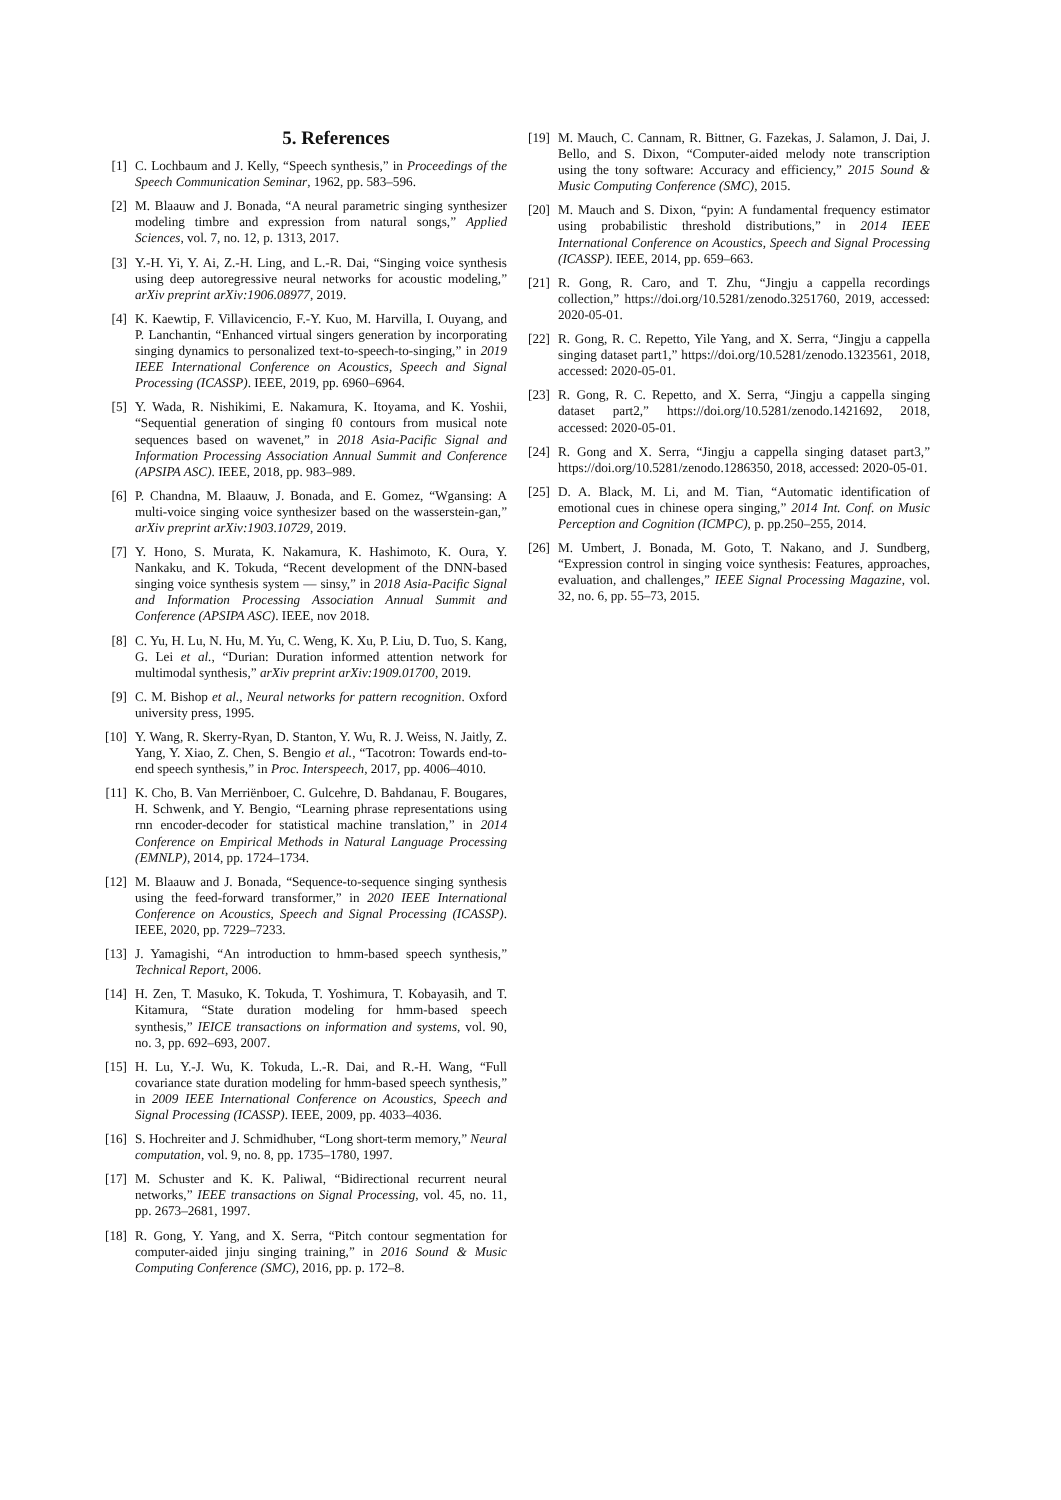5. References
[1] C. Lochbaum and J. Kelly, “Speech synthesis,” in Proceedings of the Speech Communication Seminar, 1962, pp. 583–596.
[2] M. Blaauw and J. Bonada, “A neural parametric singing synthesizer modeling timbre and expression from natural songs,” Applied Sciences, vol. 7, no. 12, p. 1313, 2017.
[3] Y.-H. Yi, Y. Ai, Z.-H. Ling, and L.-R. Dai, “Singing voice synthesis using deep autoregressive neural networks for acoustic modeling,” arXiv preprint arXiv:1906.08977, 2019.
[4] K. Kaewtip, F. Villavicencio, F.-Y. Kuo, M. Harvilla, I. Ouyang, and P. Lanchantin, “Enhanced virtual singers generation by incorporating singing dynamics to personalized text-to-speech-to-singing,” in 2019 IEEE International Conference on Acoustics, Speech and Signal Processing (ICASSP). IEEE, 2019, pp. 6960–6964.
[5] Y. Wada, R. Nishikimi, E. Nakamura, K. Itoyama, and K. Yoshii, “Sequential generation of singing f0 contours from musical note sequences based on wavenet,” in 2018 Asia-Pacific Signal and Information Processing Association Annual Summit and Conference (APSIPA ASC). IEEE, 2018, pp. 983–989.
[6] P. Chandna, M. Blaauw, J. Bonada, and E. Gomez, “Wgansing: A multi-voice singing voice synthesizer based on the wasserstein-gan,” arXiv preprint arXiv:1903.10729, 2019.
[7] Y. Hono, S. Murata, K. Nakamura, K. Hashimoto, K. Oura, Y. Nankaku, and K. Tokuda, “Recent development of the DNN-based singing voice synthesis system — sinsy,” in 2018 Asia-Pacific Signal and Information Processing Association Annual Summit and Conference (APSIPA ASC). IEEE, nov 2018.
[8] C. Yu, H. Lu, N. Hu, M. Yu, C. Weng, K. Xu, P. Liu, D. Tuo, S. Kang, G. Lei et al., “Durian: Duration informed attention network for multimodal synthesis,” arXiv preprint arXiv:1909.01700, 2019.
[9] C. M. Bishop et al., Neural networks for pattern recognition. Oxford university press, 1995.
[10] Y. Wang, R. Skerry-Ryan, D. Stanton, Y. Wu, R. J. Weiss, N. Jaitly, Z. Yang, Y. Xiao, Z. Chen, S. Bengio et al., “Tacotron: Towards end-to-end speech synthesis,” in Proc. Interspeech, 2017, pp. 4006–4010.
[11] K. Cho, B. Van Merriënboer, C. Gulcehre, D. Bahdanau, F. Bougares, H. Schwenk, and Y. Bengio, “Learning phrase representations using rnn encoder-decoder for statistical machine translation,” in 2014 Conference on Empirical Methods in Natural Language Processing (EMNLP), 2014, pp. 1724–1734.
[12] M. Blaauw and J. Bonada, “Sequence-to-sequence singing synthesis using the feed-forward transformer,” in 2020 IEEE International Conference on Acoustics, Speech and Signal Processing (ICASSP). IEEE, 2020, pp. 7229–7233.
[13] J. Yamagishi, “An introduction to hmm-based speech synthesis,” Technical Report, 2006.
[14] H. Zen, T. Masuko, K. Tokuda, T. Yoshimura, T. Kobayasih, and T. Kitamura, “State duration modeling for hmm-based speech synthesis,” IEICE transactions on information and systems, vol. 90, no. 3, pp. 692–693, 2007.
[15] H. Lu, Y.-J. Wu, K. Tokuda, L.-R. Dai, and R.-H. Wang, “Full covariance state duration modeling for hmm-based speech synthesis,” in 2009 IEEE International Conference on Acoustics, Speech and Signal Processing (ICASSP). IEEE, 2009, pp. 4033–4036.
[16] S. Hochreiter and J. Schmidhuber, “Long short-term memory,” Neural computation, vol. 9, no. 8, pp. 1735–1780, 1997.
[17] M. Schuster and K. K. Paliwal, “Bidirectional recurrent neural networks,” IEEE transactions on Signal Processing, vol. 45, no. 11, pp. 2673–2681, 1997.
[18] R. Gong, Y. Yang, and X. Serra, “Pitch contour segmentation for computer-aided jinju singing training,” in 2016 Sound & Music Computing Conference (SMC), 2016, pp. p. 172–8.
[19] M. Mauch, C. Cannam, R. Bittner, G. Fazekas, J. Salamon, J. Dai, J. Bello, and S. Dixon, “Computer-aided melody note transcription using the tony software: Accuracy and efficiency,” 2015 Sound & Music Computing Conference (SMC), 2015.
[20] M. Mauch and S. Dixon, “pyin: A fundamental frequency estimator using probabilistic threshold distributions,” in 2014 IEEE International Conference on Acoustics, Speech and Signal Processing (ICASSP). IEEE, 2014, pp. 659–663.
[21] R. Gong, R. Caro, and T. Zhu, “Jingju a cappella recordings collection,” https://doi.org/10.5281/zenodo.3251760, 2019, accessed: 2020-05-01.
[22] R. Gong, R. C. Repetto, Yile Yang, and X. Serra, “Jingju a cappella singing dataset part1,” https://doi.org/10.5281/zenodo.1323561, 2018, accessed: 2020-05-01.
[23] R. Gong, R. C. Repetto, and X. Serra, “Jingju a cappella singing dataset part2,” https://doi.org/10.5281/zenodo.1421692, 2018, accessed: 2020-05-01.
[24] R. Gong and X. Serra, “Jingju a cappella singing dataset part3,” https://doi.org/10.5281/zenodo.1286350, 2018, accessed: 2020-05-01.
[25] D. A. Black, M. Li, and M. Tian, “Automatic identification of emotional cues in chinese opera singing,” 2014 Int. Conf. on Music Perception and Cognition (ICMPC), p. pp.250–255, 2014.
[26] M. Umbert, J. Bonada, M. Goto, T. Nakano, and J. Sundberg, “Expression control in singing voice synthesis: Features, approaches, evaluation, and challenges,” IEEE Signal Processing Magazine, vol. 32, no. 6, pp. 55–73, 2015.